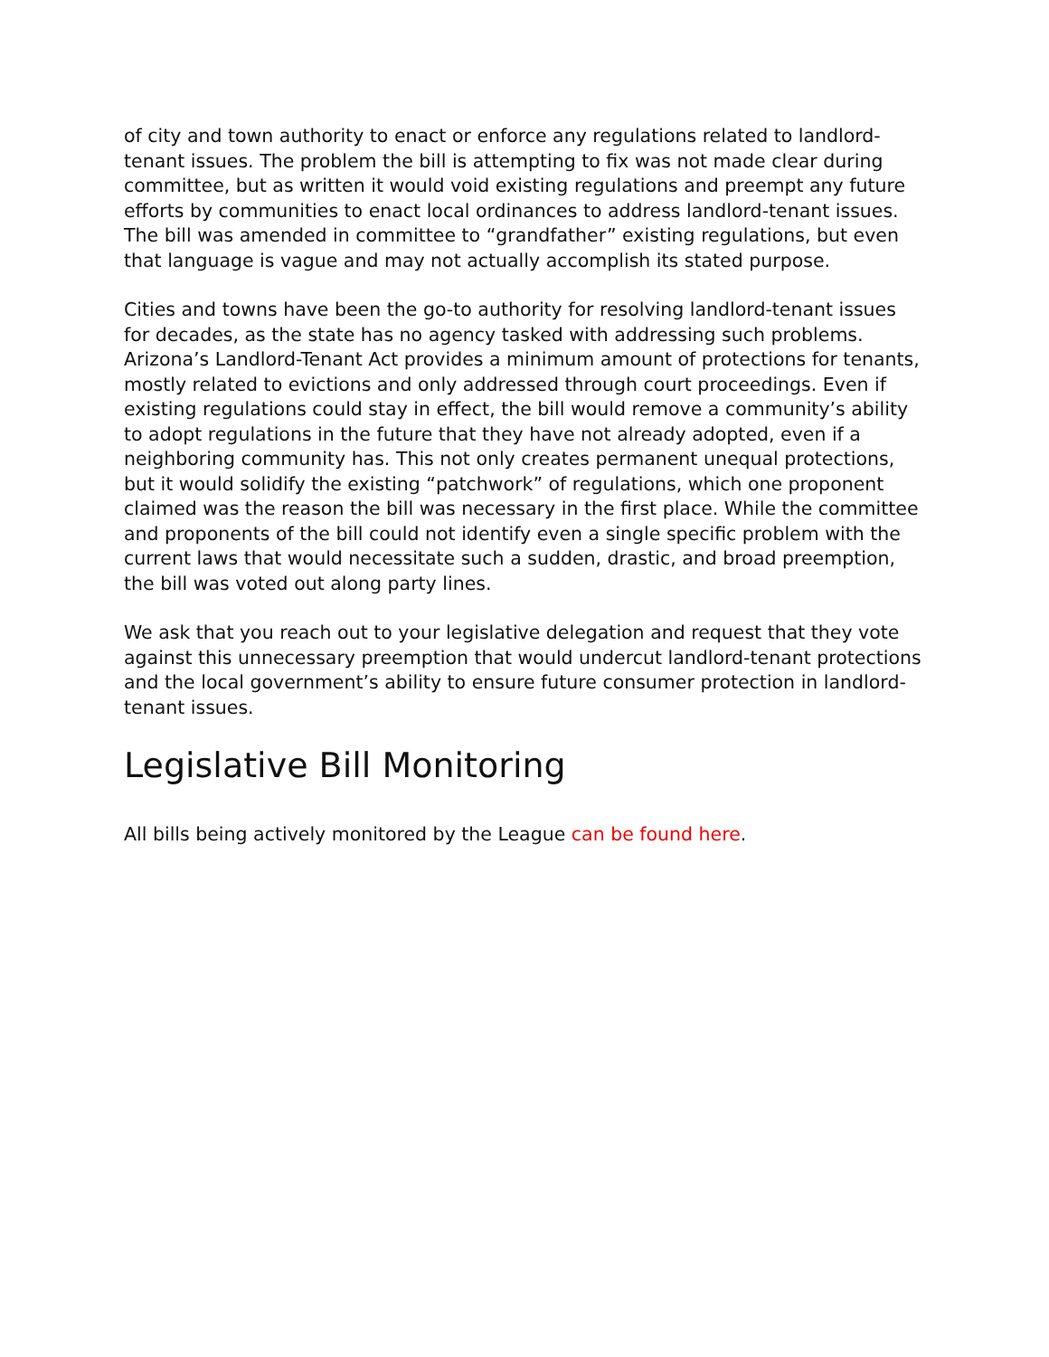of city and town authority to enact or enforce any regulations related to landlord-tenant issues. The problem the bill is attempting to fix was not made clear during committee, but as written it would void existing regulations and preempt any future efforts by communities to enact local ordinances to address landlord-tenant issues. The bill was amended in committee to “grandfather” existing regulations, but even that language is vague and may not actually accomplish its stated purpose.
Cities and towns have been the go-to authority for resolving landlord-tenant issues for decades, as the state has no agency tasked with addressing such problems. Arizona’s Landlord-Tenant Act provides a minimum amount of protections for tenants, mostly related to evictions and only addressed through court proceedings. Even if existing regulations could stay in effect, the bill would remove a community’s ability to adopt regulations in the future that they have not already adopted, even if a neighboring community has. This not only creates permanent unequal protections, but it would solidify the existing “patchwork” of regulations, which one proponent claimed was the reason the bill was necessary in the first place. While the committee and proponents of the bill could not identify even a single specific problem with the current laws that would necessitate such a sudden, drastic, and broad preemption, the bill was voted out along party lines.
We ask that you reach out to your legislative delegation and request that they vote against this unnecessary preemption that would undercut landlord-tenant protections and the local government’s ability to ensure future consumer protection in landlord-tenant issues.
Legislative Bill Monitoring
All bills being actively monitored by the League can be found here.